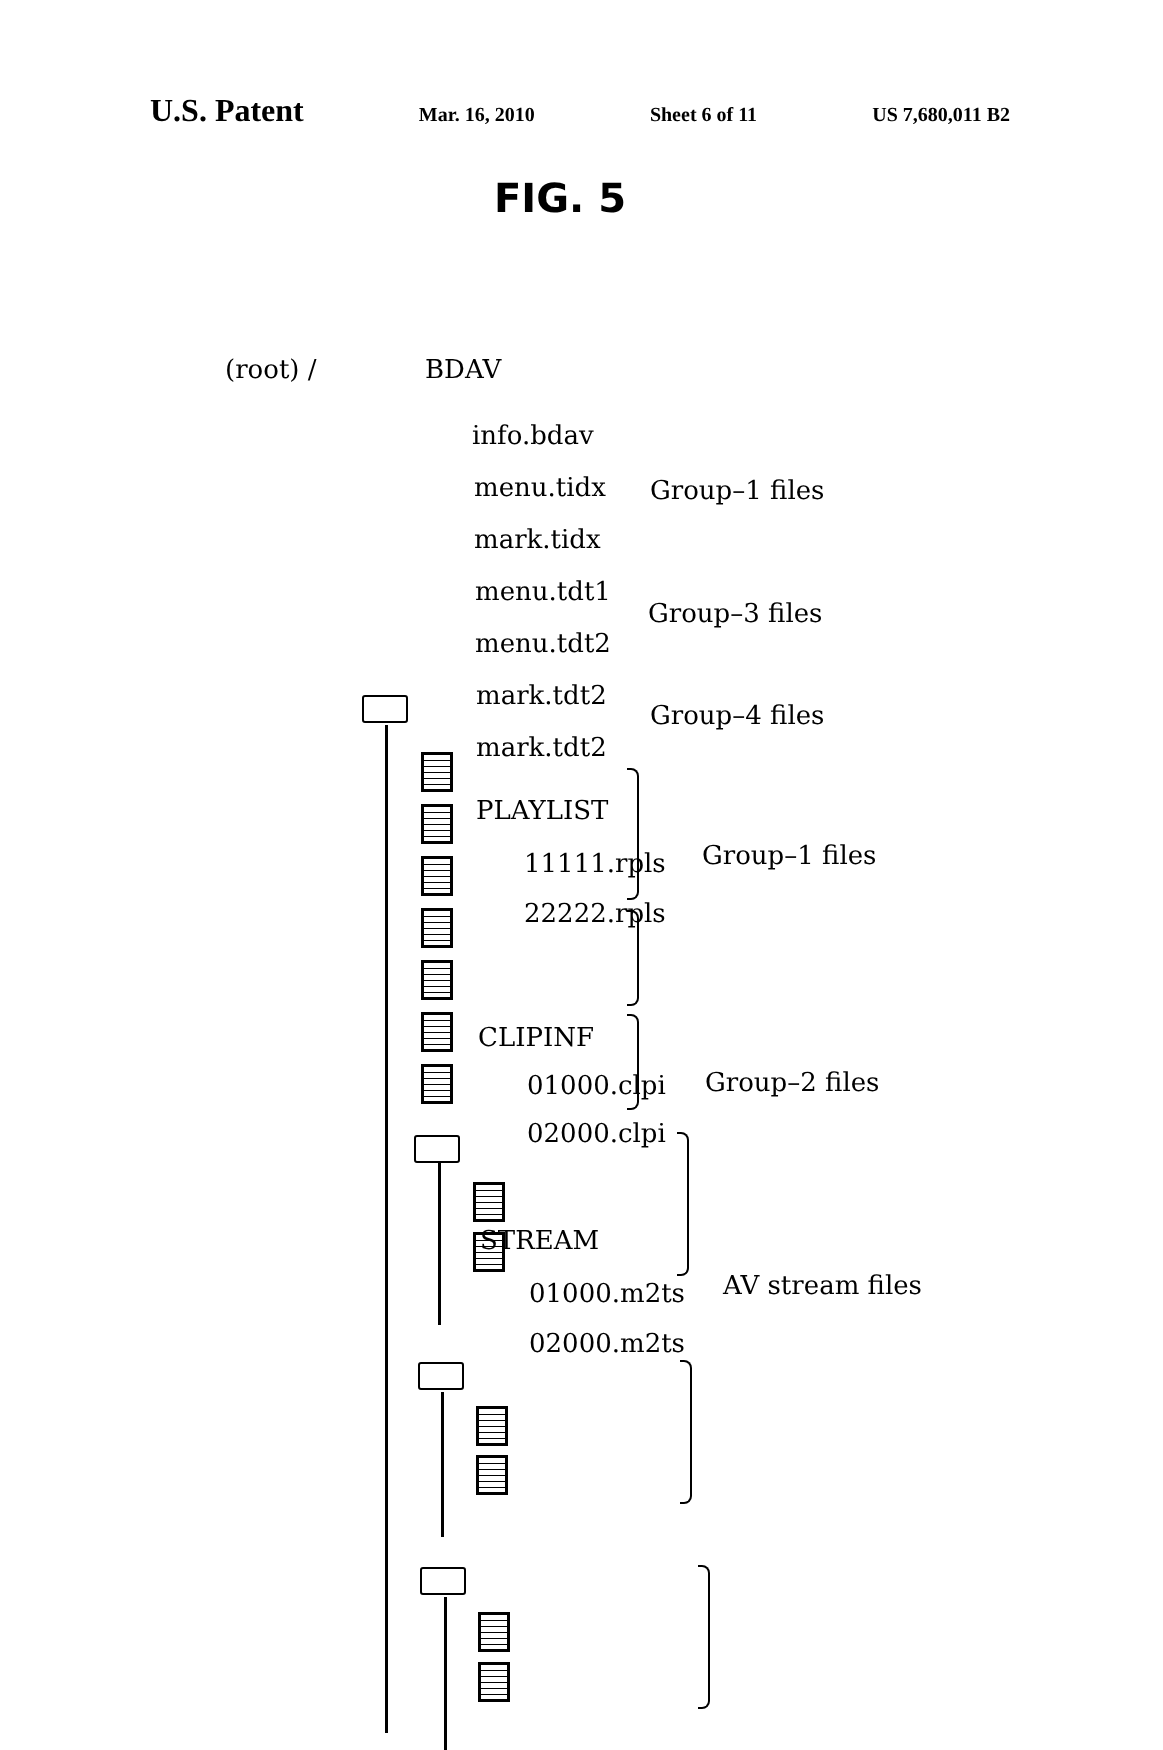U.S. Patent Mar. 16, 2010 Sheet 6 of 11 US 7,680,011 B2
FIG. 5
(root) / BDAV
info.bdav
menu.tidx
mark.tidx
Group–1 files
menu.tdt1
menu.tdt2
Group–3 files
mark.tdt2
mark.tdt2
Group–4 files
PLAYLIST
11111.rpls
22222.rpls
Group–1 files
CLIPINF
01000.clpi
02000.clpi
Group–2 files
STREAM
01000.m2ts
02000.m2ts
AV stream files